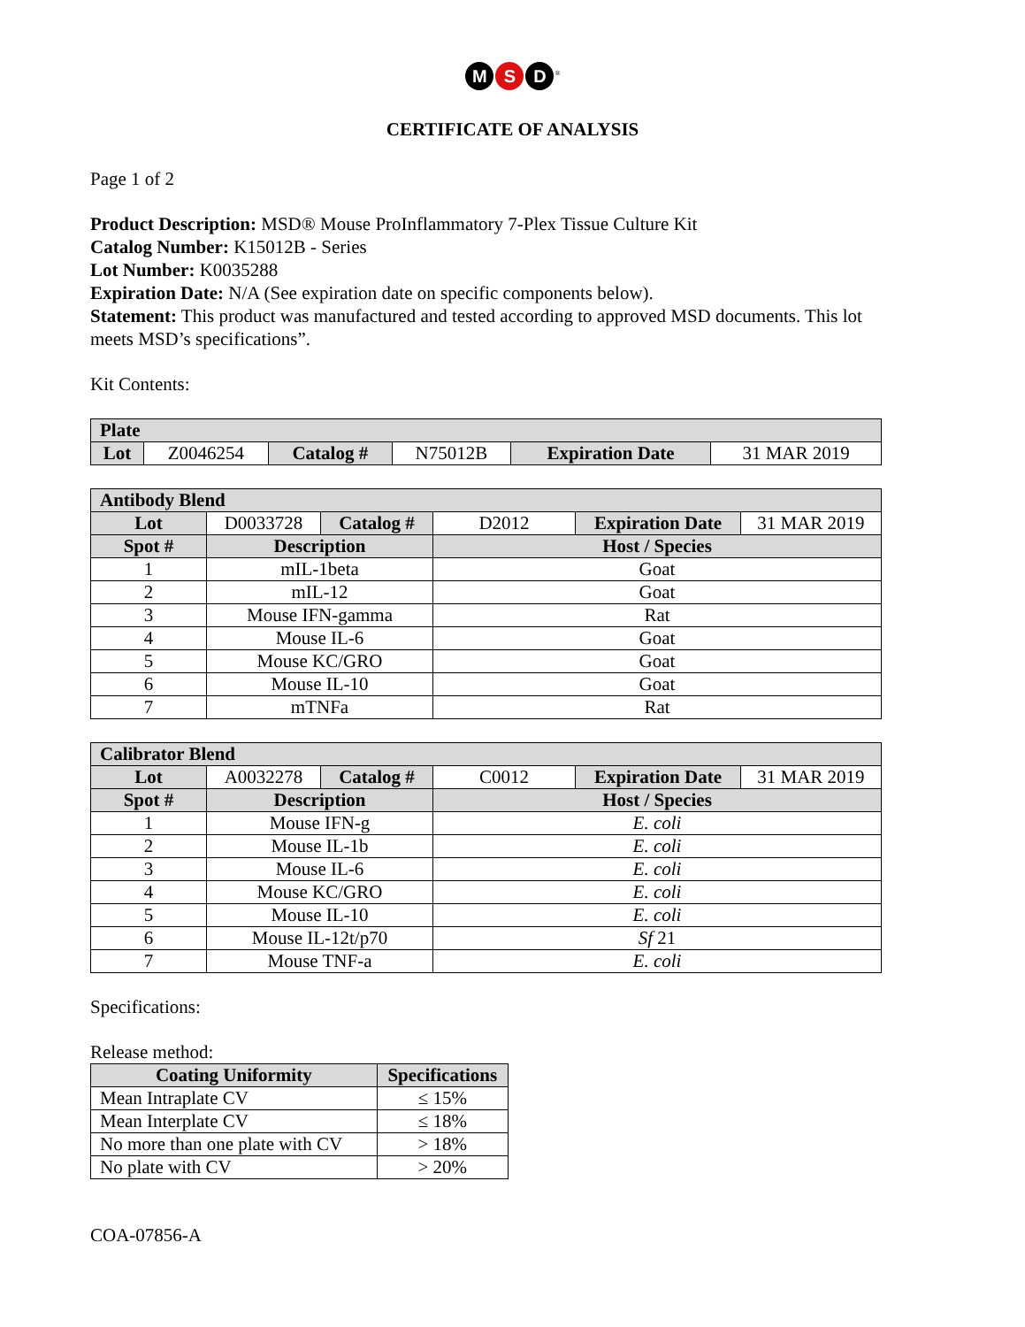M S D<sup>®</sup>
CERTIFICATE OF ANALYSIS
Page 1 of 2
Product Description: MSD® Mouse ProInflammatory 7-Plex Tissue Culture Kit
Catalog Number: K15012B - Series
Lot Number: K0035288
Expiration Date: N/A (See expiration date on specific components below).
Statement: This product was manufactured and tested according to approved MSD documents. This lot meets MSD’s specifications”.
Kit Contents:
| Plate | | | | | |
| --- | --- | --- | --- | --- | --- |
| Lot | Z0046254 | Catalog # | N75012B | Expiration Date | 31 MAR 2019 |
| Antibody Blend | | | | | |
| --- | --- | --- | --- | --- | --- |
| Lot | D0033728 | Catalog # | D2012 | Expiration Date | 31 MAR 2019 |
| Spot # | Description | | Host / Species | | |
| 1 | mIL-1beta | | Goat | | |
| 2 | mIL-12 | | Goat | | |
| 3 | Mouse IFN-gamma | | Rat | | |
| 4 | Mouse IL-6 | | Goat | | |
| 5 | Mouse KC/GRO | | Goat | | |
| 6 | Mouse IL-10 | | Goat | | |
| 7 | mTNFa | | Rat | | |
| Calibrator Blend | | | | | |
| --- | --- | --- | --- | --- | --- |
| Lot | A0032278 | Catalog # | C0012 | Expiration Date | 31 MAR 2019 |
| Spot # | Description | | Host / Species | | |
| 1 | Mouse IFN-g | | E. coli | | |
| 2 | Mouse IL-1b | | E. coli | | |
| 3 | Mouse IL-6 | | E. coli | | |
| 4 | Mouse KC/GRO | | E. coli | | |
| 5 | Mouse IL-10 | | E. coli | | |
| 6 | Mouse IL-12t/p70 | | Sf 21 | | |
| 7 | Mouse TNF-a | | E. coli | | |
Specifications:
Release method:
| Coating Uniformity | Specifications |
| --- | --- |
| Mean Intraplate CV | ≤ 15% |
| Mean Interplate CV | ≤ 18% |
| No more than one plate with CV | > 18% |
| No plate with CV | > 20% |
COA-07856-A